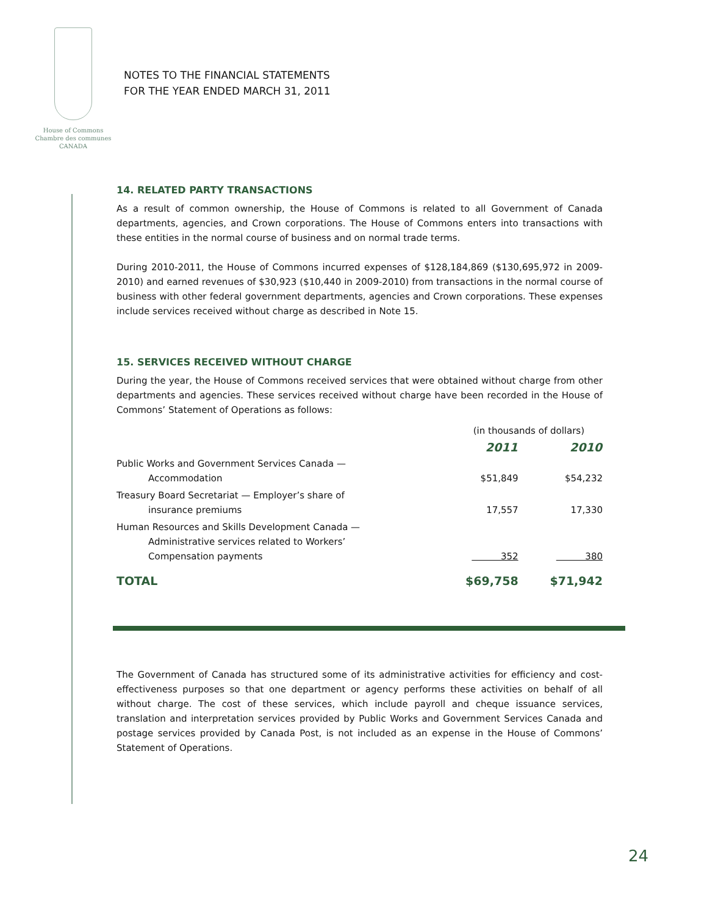House of Commons
Chambre des communes
CANADA
NOTES TO THE FINANCIAL STATEMENTS
FOR THE YEAR ENDED MARCH 31, 2011
14. RELATED PARTY TRANSACTIONS
As a result of common ownership, the House of Commons is related to all Government of Canada departments, agencies, and Crown corporations. The House of Commons enters into transactions with these entities in the normal course of business and on normal trade terms.
During 2010-2011, the House of Commons incurred expenses of $128,184,869 ($130,695,972 in 2009-2010) and earned revenues of $30,923 ($10,440 in 2009-2010) from transactions in the normal course of business with other federal government departments, agencies and Crown corporations. These expenses include services received without charge as described in Note 15.
15. SERVICES RECEIVED WITHOUT CHARGE
During the year, the House of Commons received services that were obtained without charge from other departments and agencies. These services received without charge have been recorded in the House of Commons’ Statement of Operations as follows:
| | (in thousands of dollars) | |
| | 2011 | 2010 |
| Public Works and Government Services Canada — Accommodation | $51,849 | $54,232 |
| Treasury Board Secretariat — Employer’s share of insurance premiums | 17,557 | 17,330 |
| Human Resources and Skills Development Canada — Administrative services related to Workers’ Compensation payments | 352 | 380 |
| TOTAL | $69,758 | $71,942 |
The Government of Canada has structured some of its administrative activities for efficiency and cost-effectiveness purposes so that one department or agency performs these activities on behalf of all without charge. The cost of these services, which include payroll and cheque issuance services, translation and interpretation services provided by Public Works and Government Services Canada and postage services provided by Canada Post, is not included as an expense in the House of Commons’ Statement of Operations.
24